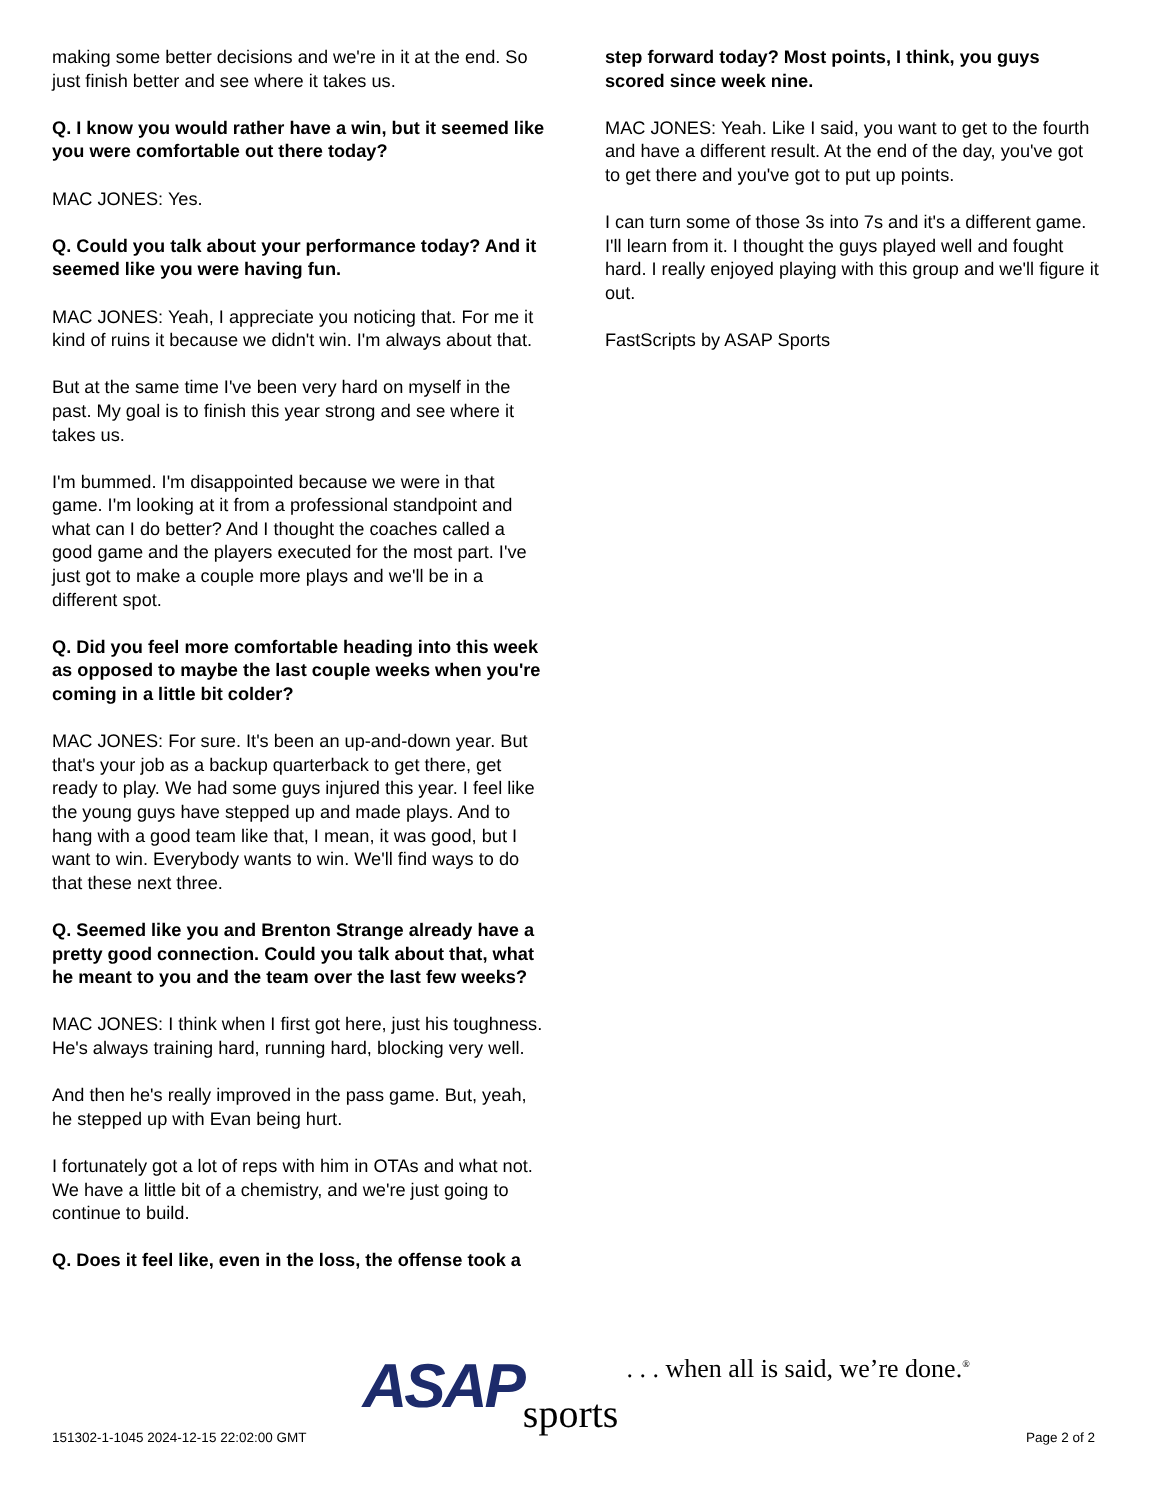making some better decisions and we're in it at the end. So just finish better and see where it takes us.
Q. I know you would rather have a win, but it seemed like you were comfortable out there today?
MAC JONES: Yes.
Q. Could you talk about your performance today? And it seemed like you were having fun.
MAC JONES: Yeah, I appreciate you noticing that. For me it kind of ruins it because we didn't win. I'm always about that.
But at the same time I've been very hard on myself in the past. My goal is to finish this year strong and see where it takes us.
I'm bummed. I'm disappointed because we were in that game. I'm looking at it from a professional standpoint and what can I do better? And I thought the coaches called a good game and the players executed for the most part. I've just got to make a couple more plays and we'll be in a different spot.
Q. Did you feel more comfortable heading into this week as opposed to maybe the last couple weeks when you're coming in a little bit colder?
MAC JONES: For sure. It's been an up-and-down year. But that's your job as a backup quarterback to get there, get ready to play. We had some guys injured this year. I feel like the young guys have stepped up and made plays. And to hang with a good team like that, I mean, it was good, but I want to win. Everybody wants to win. We'll find ways to do that these next three.
Q. Seemed like you and Brenton Strange already have a pretty good connection. Could you talk about that, what he meant to you and the team over the last few weeks?
MAC JONES: I think when I first got here, just his toughness. He's always training hard, running hard, blocking very well.
And then he's really improved in the pass game. But, yeah, he stepped up with Evan being hurt.
I fortunately got a lot of reps with him in OTAs and what not. We have a little bit of a chemistry, and we're just going to continue to build.
Q. Does it feel like, even in the loss, the offense took a
step forward today? Most points, I think, you guys scored since week nine.
MAC JONES: Yeah. Like I said, you want to get to the fourth and have a different result. At the end of the day, you've got to get there and you've got to put up points.
I can turn some of those 3s into 7s and it's a different game. I'll learn from it. I thought the guys played well and fought hard. I really enjoyed playing with this group and we'll figure it out.
FastScripts by ASAP Sports
151302-1-1045 2024-12-15 22:02:00 GMT
ASAP sports . . . when all is said, we’re done.<sup>®</sup>
Page 2 of 2